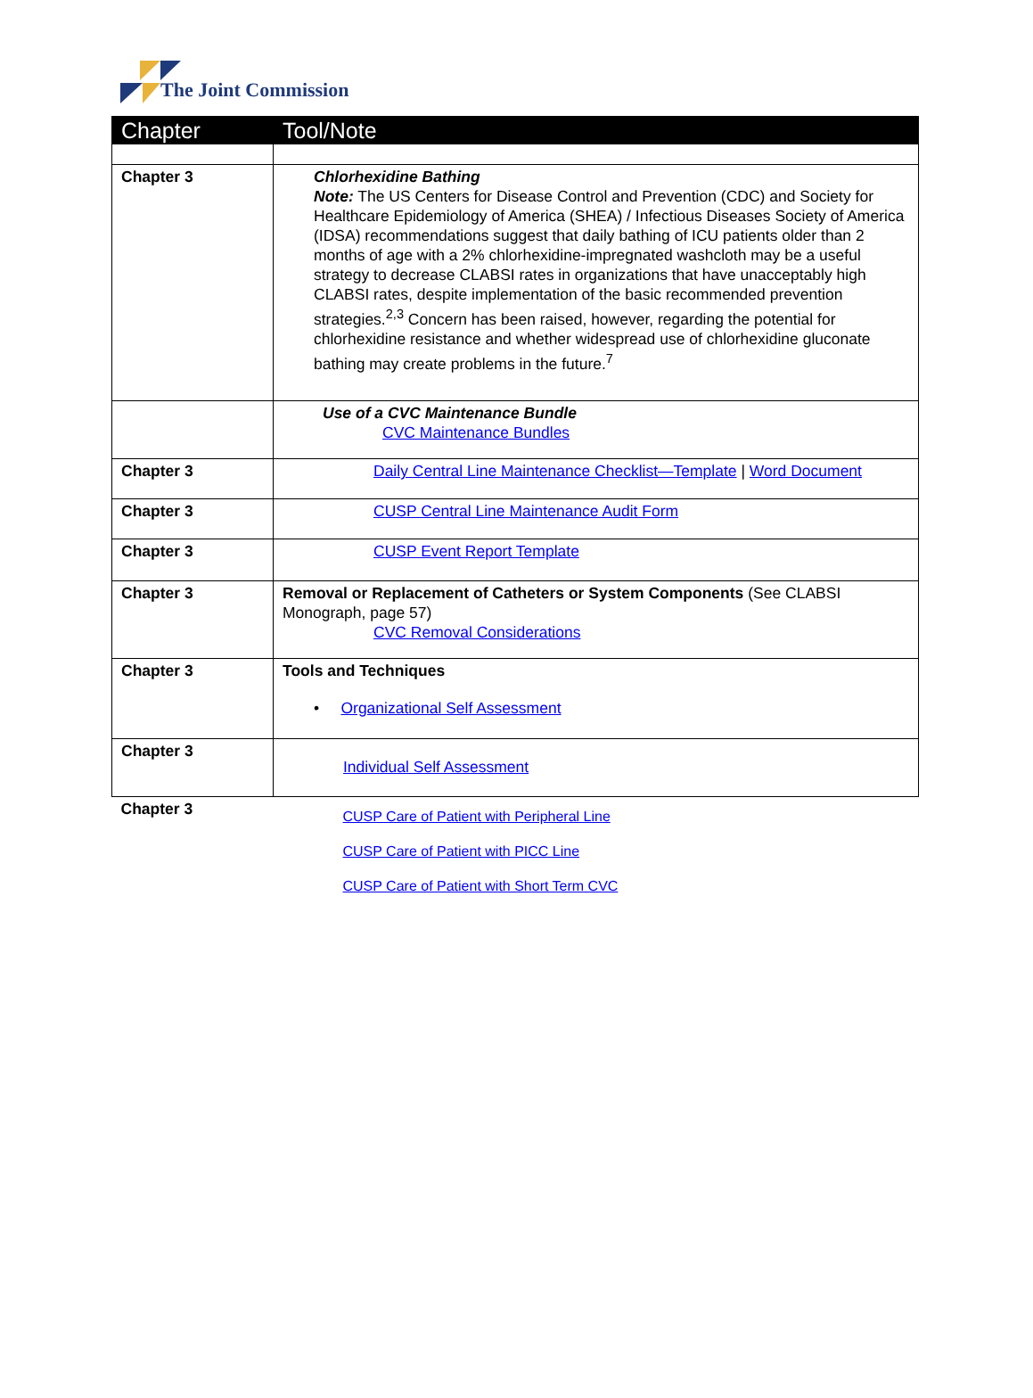The Joint Commission
| Chapter | Tool/Note |
| --- | --- |
| Chapter 3 | Chlorhexidine Bathing Note: The US Centers for Disease Control and Prevention (CDC) and Society for Healthcare Epidemiology of America (SHEA) / Infectious Diseases Society of America (IDSA) recommendations suggest that daily bathing of ICU patients older than 2 months of age with a 2% chlorhexidine-impregnated washcloth may be a useful strategy to decrease CLABSI rates in organizations that have unacceptably high CLABSI rates, despite implementation of the basic recommended prevention strategies.<sup>2,3</sup> Concern has been raised, however, regarding the potential for chlorhexidine resistance and whether widespread use of chlorhexidine gluconate bathing may create problems in the future.<sup>7</sup> |
| | Use of a CVC Maintenance Bundle CVC Maintenance Bundles |
| Chapter 3 | Daily Central Line Maintenance Checklist—Template / Word Document |
| Chapter 3 | CUSP Central Line Maintenance Audit Form |
| Chapter 3 | CUSP Event Report Template |
| Chapter 3 | Removal or Replacement of Catheters or System Components (See CLABSI Monograph, page 57) CVC Removal Considerations |
| Chapter 3 | Tools and Techniques • Organizational Self Assessment |
| Chapter 3 | Individual Self Assessment |
| Chapter 3 | CUSP Care of Patient with Peripheral Line CUSP Care of Patient with PICC Line CUSP Care of Patient with Short Term CVC |